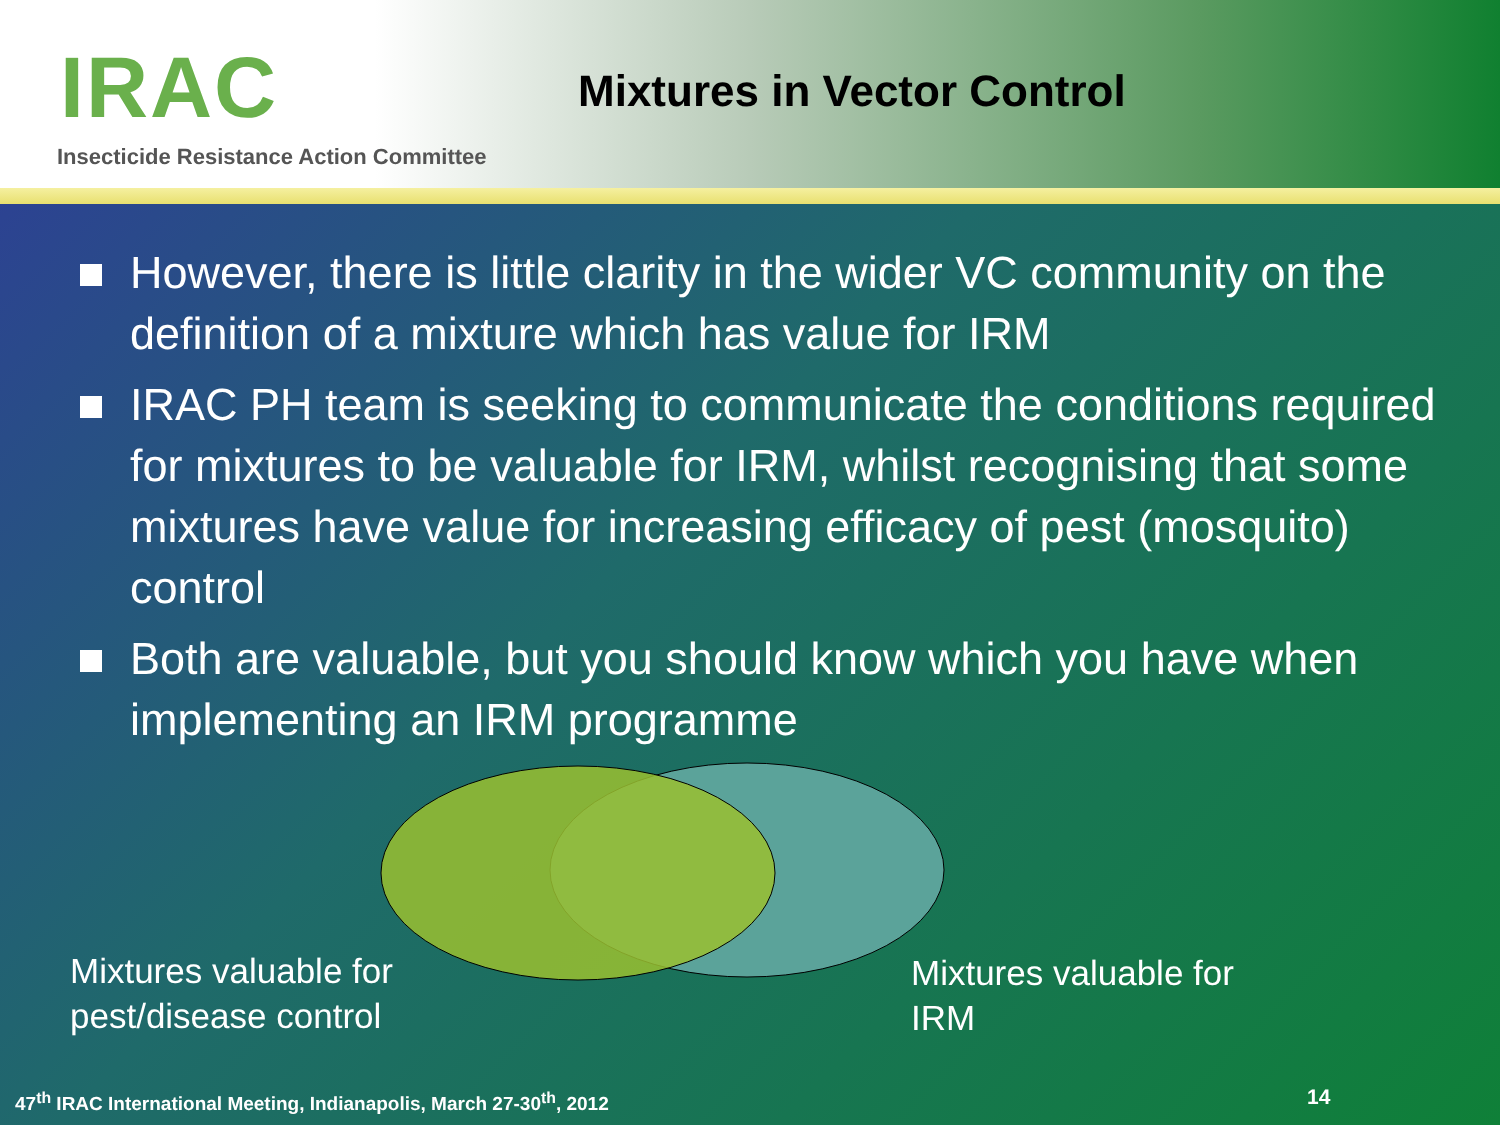IRAC
Insecticide Resistance Action Committee
Mixtures in Vector Control
However, there is little clarity in the wider VC community on the definition of a mixture which has value for IRM
IRAC PH team is seeking to communicate the conditions required for mixtures to be valuable for IRM, whilst recognising that some mixtures have value for increasing efficacy of pest (mosquito) control
Both are valuable, but you should know which you have when implementing an IRM programme
Mixtures valuable for
pest/disease control
Mixtures valuable for
IRM
47<sup>th</sup> IRAC International Meeting, Indianapolis, March 27-30<sup>th</sup>, 2012
14